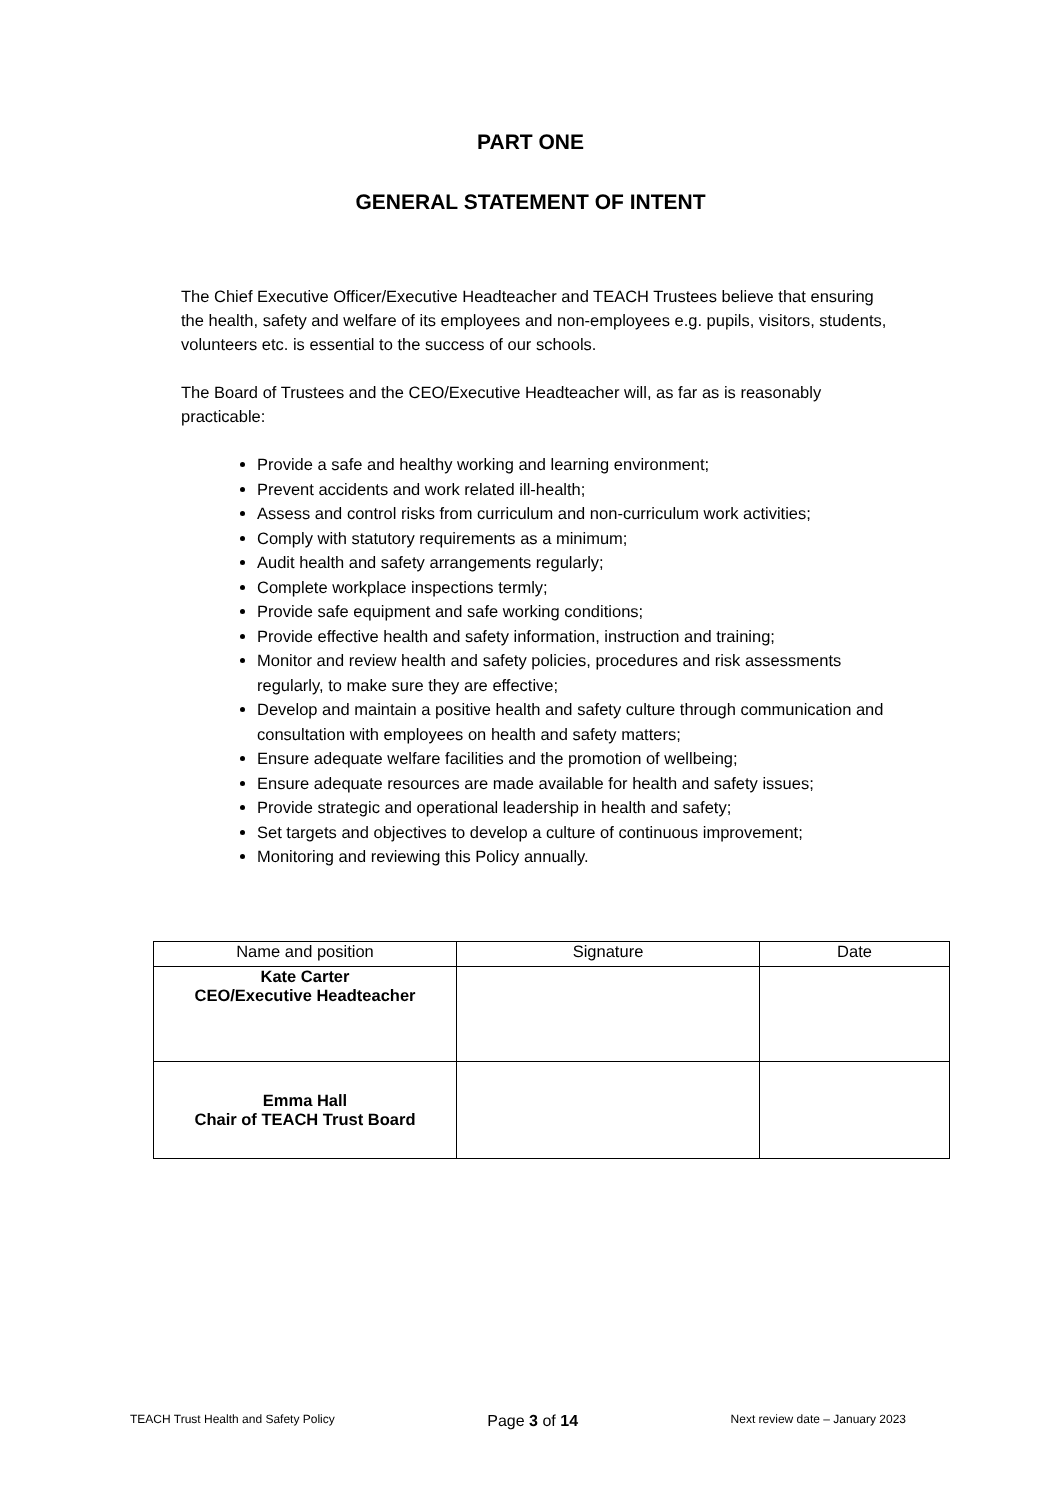PART ONE
GENERAL STATEMENT OF INTENT
The Chief Executive Officer/Executive Headteacher and TEACH Trustees believe that ensuring the health, safety and welfare of its employees and non-employees e.g. pupils, visitors, students, volunteers etc. is essential to the success of our schools.
The Board of Trustees and the CEO/Executive Headteacher will, as far as is reasonably practicable:
Provide a safe and healthy working and learning environment;
Prevent accidents and work related ill-health;
Assess and control risks from curriculum and non-curriculum work activities;
Comply with statutory requirements as a minimum;
Audit health and safety arrangements regularly;
Complete workplace inspections termly;
Provide safe equipment and safe working conditions;
Provide effective health and safety information, instruction and training;
Monitor and review health and safety policies, procedures and risk assessments regularly, to make sure they are effective;
Develop and maintain a positive health and safety culture through communication and consultation with employees on health and safety matters;
Ensure adequate welfare facilities and the promotion of wellbeing;
Ensure adequate resources are made available for health and safety issues;
Provide strategic and operational leadership in health and safety;
Set targets and objectives to develop a culture of continuous improvement;
Monitoring and reviewing this Policy annually.
| Name and position | Signature | Date |
| Kate Carter CEO/Executive Headteacher | | |
| Emma Hall Chair of TEACH Trust Board | | |
TEACH Trust Health and Safety Policy Page 3 of 14 Next review date – January 2023